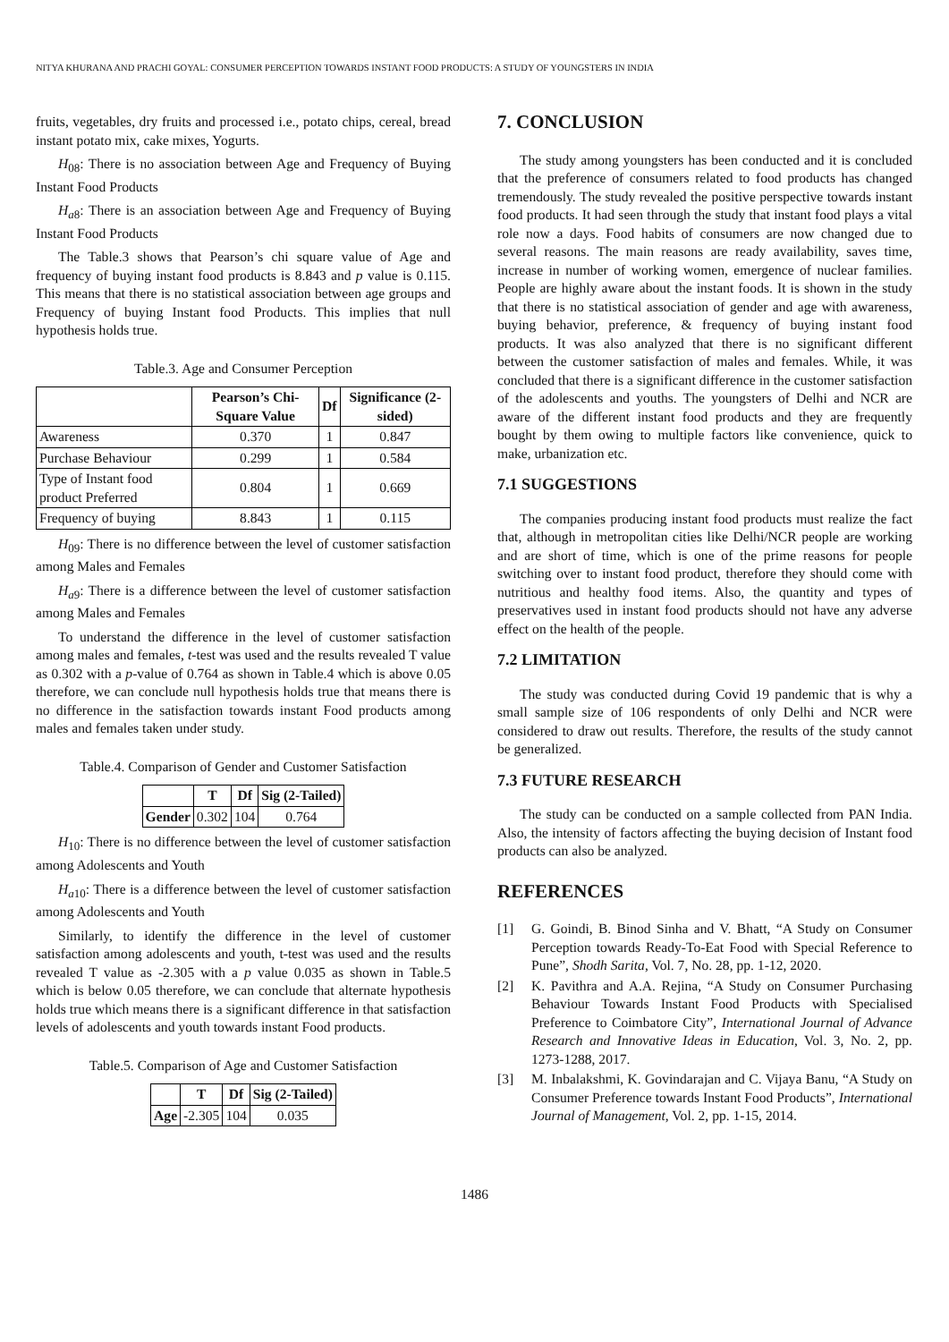NITYA KHURANA AND PRACHI GOYAL: CONSUMER PERCEPTION TOWARDS INSTANT FOOD PRODUCTS: A STUDY OF YOUNGSTERS IN INDIA
fruits, vegetables, dry fruits and processed i.e., potato chips, cereal, bread instant potato mix, cake mixes, Yogurts.
H<sub>08</sub>: There is no association between Age and Frequency of Buying Instant Food Products
H<sub>a</sub><sub>8</sub>: There is an association between Age and Frequency of Buying Instant Food Products
The Table.3 shows that Pearson’s chi square value of Age and frequency of buying instant food products is 8.843 and p value is 0.115. This means that there is no statistical association between age groups and Frequency of buying Instant food Products. This implies that null hypothesis holds true.
Table.3. Age and Consumer Perception
| | Pearson’s Chi-Square Value | Df | Significance (2-sided) |
| --- | --- | --- | --- |
| Awareness | 0.370 | 1 | 0.847 |
| Purchase Behaviour | 0.299 | 1 | 0.584 |
| Type of Instant food product Preferred | 0.804 | 1 | 0.669 |
| Frequency of buying | 8.843 | 1 | 0.115 |
H<sub>09</sub>: There is no difference between the level of customer satisfaction among Males and Females
H<sub>a</sub><sub>9</sub>: There is a difference between the level of customer satisfaction among Males and Females
To understand the difference in the level of customer satisfaction among males and females, t-test was used and the results revealed T value as 0.302 with a p-value of 0.764 as shown in Table.4 which is above 0.05 therefore, we can conclude null hypothesis holds true that means there is no difference in the satisfaction towards instant Food products among males and females taken under study.
Table.4. Comparison of Gender and Customer Satisfaction
| | T | Df | Sig (2-Tailed) |
| --- | --- | --- | --- |
| Gender | 0.302 | 104 | 0.764 |
H<sub>10</sub>: There is no difference between the level of customer satisfaction among Adolescents and Youth
H<sub>a</sub><sub>10</sub>: There is a difference between the level of customer satisfaction among Adolescents and Youth
Similarly, to identify the difference in the level of customer satisfaction among adolescents and youth, t-test was used and the results revealed T value as -2.305 with a p value 0.035 as shown in Table.5 which is below 0.05 therefore, we can conclude that alternate hypothesis holds true which means there is a significant difference in that satisfaction levels of adolescents and youth towards instant Food products.
Table.5. Comparison of Age and Customer Satisfaction
| | T | Df | Sig (2-Tailed) |
| --- | --- | --- | --- |
| Age | -2.305 | 104 | 0.035 |
7. CONCLUSION
The study among youngsters has been conducted and it is concluded that the preference of consumers related to food products has changed tremendously. The study revealed the positive perspective towards instant food products. It had seen through the study that instant food plays a vital role now a days. Food habits of consumers are now changed due to several reasons. The main reasons are ready availability, saves time, increase in number of working women, emergence of nuclear families. People are highly aware about the instant foods. It is shown in the study that there is no statistical association of gender and age with awareness, buying behavior, preference, & frequency of buying instant food products. It was also analyzed that there is no significant different between the customer satisfaction of males and females. While, it was concluded that there is a significant difference in the customer satisfaction of the adolescents and youths. The youngsters of Delhi and NCR are aware of the different instant food products and they are frequently bought by them owing to multiple factors like convenience, quick to make, urbanization etc.
7.1 SUGGESTIONS
The companies producing instant food products must realize the fact that, although in metropolitan cities like Delhi/NCR people are working and are short of time, which is one of the prime reasons for people switching over to instant food product, therefore they should come with nutritious and healthy food items. Also, the quantity and types of preservatives used in instant food products should not have any adverse effect on the health of the people.
7.2 LIMITATION
The study was conducted during Covid 19 pandemic that is why a small sample size of 106 respondents of only Delhi and NCR were considered to draw out results. Therefore, the results of the study cannot be generalized.
7.3 FUTURE RESEARCH
The study can be conducted on a sample collected from PAN India. Also, the intensity of factors affecting the buying decision of Instant food products can also be analyzed.
REFERENCES
[1] G. Goindi, B. Binod Sinha and V. Bhatt, “A Study on Consumer Perception towards Ready-To-Eat Food with Special Reference to Pune”, Shodh Sarita, Vol. 7, No. 28, pp. 1-12, 2020.
[2] K. Pavithra and A.A. Rejina, “A Study on Consumer Purchasing Behaviour Towards Instant Food Products with Specialised Preference to Coimbatore City”, International Journal of Advance Research and Innovative Ideas in Education, Vol. 3, No. 2, pp. 1273-1288, 2017.
[3] M. Inbalakshmi, K. Govindarajan and C. Vijaya Banu, “A Study on Consumer Preference towards Instant Food Products”, International Journal of Management, Vol. 2, pp. 1-15, 2014.
1486